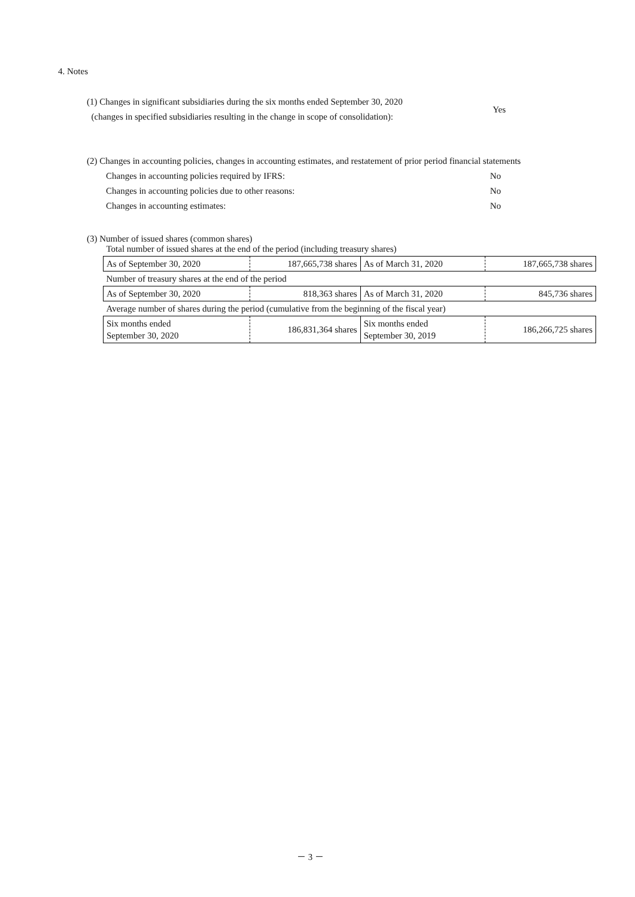4. Notes
(1) Changes in significant subsidiaries during the six months ended September 30, 2020
(changes in specified subsidiaries resulting in the change in scope of consolidation):
Yes
(2) Changes in accounting policies, changes in accounting estimates, and restatement of prior period financial statements
Changes in accounting policies required by IFRS: No
Changes in accounting policies due to other reasons: No
Changes in accounting estimates: No
(3) Number of issued shares (common shares)
| Total number of issued shares at the end of the period (including treasury shares) | | | |
| As of September 30, 2020 | 187,665,738 shares | As of March 31, 2020 | 187,665,738 shares |
| Number of treasury shares at the end of the period | | | |
| As of September 30, 2020 | 818,363 shares | As of March 31, 2020 | 845,736 shares |
| Average number of shares during the period (cumulative from the beginning of the fiscal year) | | | |
| Six months ended September 30, 2020 | 186,831,364 shares | Six months ended September 30, 2019 | 186,266,725 shares |
－ 3 －